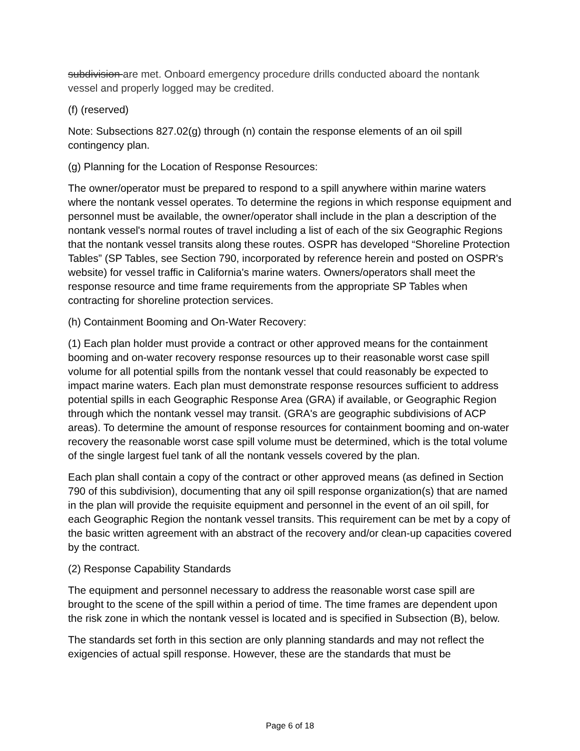subdivision are met. Onboard emergency procedure drills conducted aboard the nontank vessel and properly logged may be credited.
(f) (reserved)
Note: Subsections 827.02(g) through (n) contain the response elements of an oil spill contingency plan.
(g) Planning for the Location of Response Resources:
The owner/operator must be prepared to respond to a spill anywhere within marine waters where the nontank vessel operates. To determine the regions in which response equipment and personnel must be available, the owner/operator shall include in the plan a description of the nontank vessel's normal routes of travel including a list of each of the six Geographic Regions that the nontank vessel transits along these routes. OSPR has developed “Shoreline Protection Tables” (SP Tables, see Section 790, incorporated by reference herein and posted on OSPR's website) for vessel traffic in California's marine waters. Owners/operators shall meet the response resource and time frame requirements from the appropriate SP Tables when contracting for shoreline protection services.
(h) Containment Booming and On-Water Recovery:
(1) Each plan holder must provide a contract or other approved means for the containment booming and on-water recovery response resources up to their reasonable worst case spill volume for all potential spills from the nontank vessel that could reasonably be expected to impact marine waters. Each plan must demonstrate response resources sufficient to address potential spills in each Geographic Response Area (GRA) if available, or Geographic Region through which the nontank vessel may transit. (GRA's are geographic subdivisions of ACP areas). To determine the amount of response resources for containment booming and on-water recovery the reasonable worst case spill volume must be determined, which is the total volume of the single largest fuel tank of all the nontank vessels covered by the plan.
Each plan shall contain a copy of the contract or other approved means (as defined in Section 790 of this subdivision), documenting that any oil spill response organization(s) that are named in the plan will provide the requisite equipment and personnel in the event of an oil spill, for each Geographic Region the nontank vessel transits. This requirement can be met by a copy of the basic written agreement with an abstract of the recovery and/or clean-up capacities covered by the contract.
(2) Response Capability Standards
The equipment and personnel necessary to address the reasonable worst case spill are brought to the scene of the spill within a period of time. The time frames are dependent upon the risk zone in which the nontank vessel is located and is specified in Subsection (B), below.
The standards set forth in this section are only planning standards and may not reflect the exigencies of actual spill response. However, these are the standards that must be
Page 6 of 18